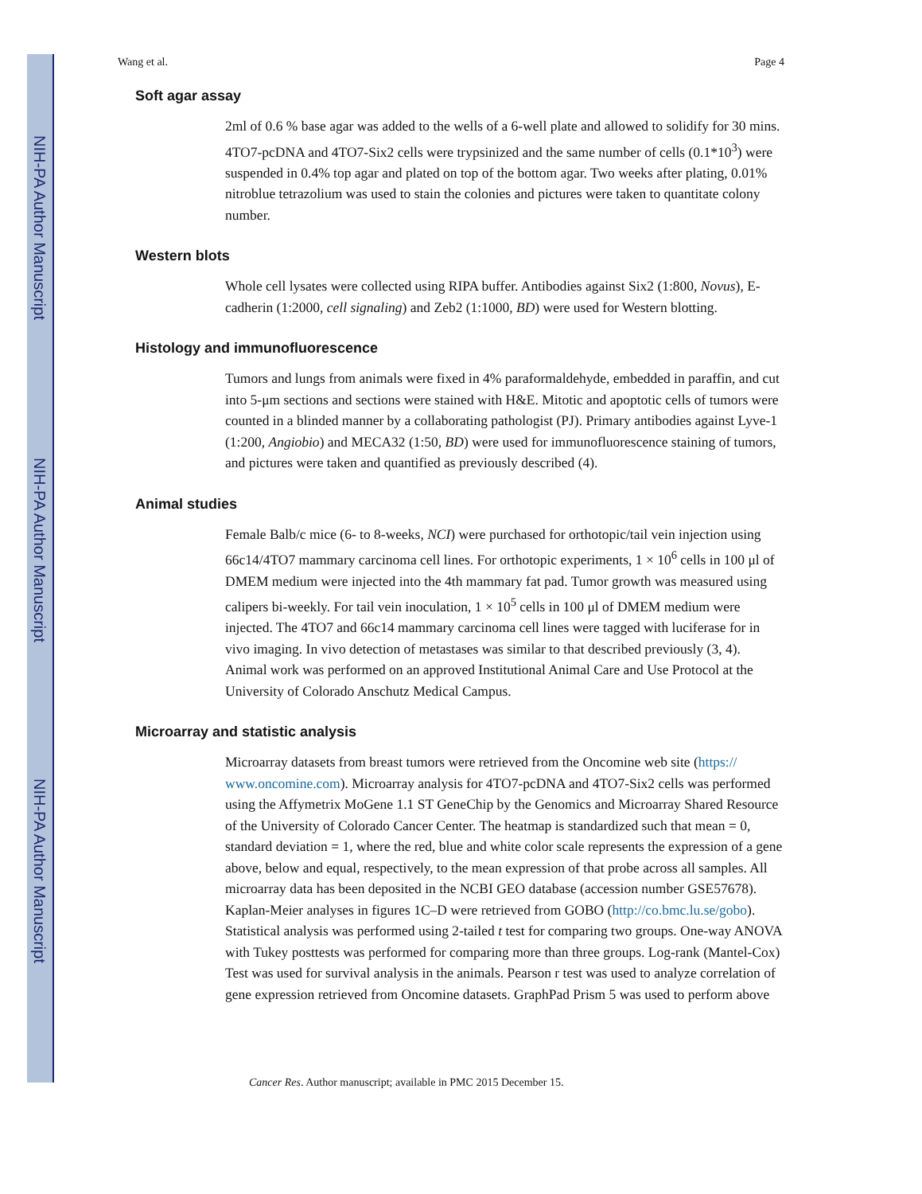NIH-PA Author Manuscript
NIH-PA Author Manuscript
NIH-PA Author Manuscript
Wang et al. Page 4
Soft agar assay
2ml of 0.6 % base agar was added to the wells of a 6-well plate and allowed to solidify for 30 mins. 4TO7-pcDNA and 4TO7-Six2 cells were trypsinized and the same number of cells (0.1*10<sup>3</sup>) were suspended in 0.4% top agar and plated on top of the bottom agar. Two weeks after plating, 0.01% nitroblue tetrazolium was used to stain the colonies and pictures were taken to quantitate colony number.
Western blots
Whole cell lysates were collected using RIPA buffer. Antibodies against Six2 (1:800, Novus), E-cadherin (1:2000, cell signaling) and Zeb2 (1:1000, BD) were used for Western blotting.
Histology and immunofluorescence
Tumors and lungs from animals were fixed in 4% paraformaldehyde, embedded in paraffin, and cut into 5-μm sections and sections were stained with H&E. Mitotic and apoptotic cells of tumors were counted in a blinded manner by a collaborating pathologist (PJ). Primary antibodies against Lyve-1 (1:200, Angiobio) and MECA32 (1:50, BD) were used for immunofluorescence staining of tumors, and pictures were taken and quantified as previously described (4).
Animal studies
Female Balb/c mice (6- to 8-weeks, NCI) were purchased for orthotopic/tail vein injection using 66c14/4TO7 mammary carcinoma cell lines. For orthotopic experiments, 1 × 10<sup>6</sup> cells in 100 μl of DMEM medium were injected into the 4th mammary fat pad. Tumor growth was measured using calipers bi-weekly. For tail vein inoculation, 1 × 10<sup>5</sup> cells in 100 μl of DMEM medium were injected. The 4TO7 and 66c14 mammary carcinoma cell lines were tagged with luciferase for in vivo imaging. In vivo detection of metastases was similar to that described previously (3, 4). Animal work was performed on an approved Institutional Animal Care and Use Protocol at the University of Colorado Anschutz Medical Campus.
Microarray and statistic analysis
Microarray datasets from breast tumors were retrieved from the Oncomine web site (https:// www.oncomine.com). Microarray analysis for 4TO7-pcDNA and 4TO7-Six2 cells was performed using the Affymetrix MoGene 1.1 ST GeneChip by the Genomics and Microarray Shared Resource of the University of Colorado Cancer Center. The heatmap is standardized such that mean = 0, standard deviation = 1, where the red, blue and white color scale represents the expression of a gene above, below and equal, respectively, to the mean expression of that probe across all samples. All microarray data has been deposited in the NCBI GEO database (accession number GSE57678). Kaplan-Meier analyses in figures 1C–D were retrieved from GOBO (http://co.bmc.lu.se/gobo). Statistical analysis was performed using 2-tailed t test for comparing two groups. One-way ANOVA with Tukey posttests was performed for comparing more than three groups. Log-rank (Mantel-Cox) Test was used for survival analysis in the animals. Pearson r test was used to analyze correlation of gene expression retrieved from Oncomine datasets. GraphPad Prism 5 was used to perform above
Cancer Res. Author manuscript; available in PMC 2015 December 15.